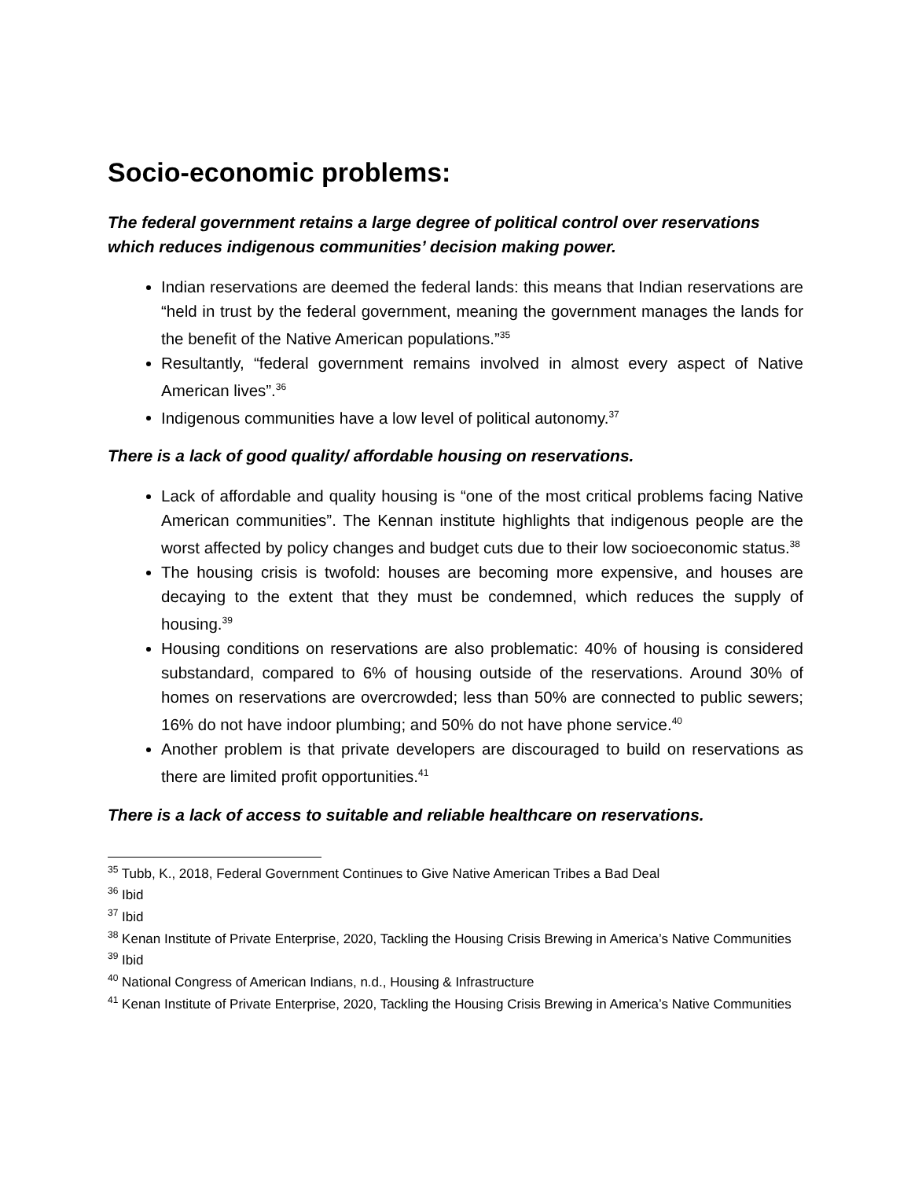Socio-economic problems:
The federal government retains a large degree of political control over reservations which reduces indigenous communities’ decision making power.
Indian reservations are deemed the federal lands: this means that Indian reservations are “held in trust by the federal government, meaning the government manages the lands for the benefit of the Native American populations.”<sup>35</sup>
Resultantly, “federal government remains involved in almost every aspect of Native American lives”.<sup>36</sup>
Indigenous communities have a low level of political autonomy.<sup>37</sup>
There is a lack of good quality/ affordable housing on reservations.
Lack of affordable and quality housing is “one of the most critical problems facing Native American communities”. The Kennan institute highlights that indigenous people are the worst affected by policy changes and budget cuts due to their low socioeconomic status.<sup>38</sup>
The housing crisis is twofold: houses are becoming more expensive, and houses are decaying to the extent that they must be condemned, which reduces the supply of housing.<sup>39</sup>
Housing conditions on reservations are also problematic: 40% of housing is considered substandard, compared to 6% of housing outside of the reservations. Around 30% of homes on reservations are overcrowded; less than 50% are connected to public sewers; 16% do not have indoor plumbing; and 50% do not have phone service.<sup>40</sup>
Another problem is that private developers are discouraged to build on reservations as there are limited profit opportunities.<sup>41</sup>
There is a lack of access to suitable and reliable healthcare on reservations.
<sup>35</sup> Tubb, K., 2018, Federal Government Continues to Give Native American Tribes a Bad Deal
<sup>36</sup> Ibid
<sup>37</sup> Ibid
<sup>38</sup> Kenan Institute of Private Enterprise, 2020, Tackling the Housing Crisis Brewing in America’s Native Communities
<sup>39</sup> Ibid
<sup>40</sup> National Congress of American Indians, n.d., Housing & Infrastructure
<sup>41</sup> Kenan Institute of Private Enterprise, 2020, Tackling the Housing Crisis Brewing in America’s Native Communities